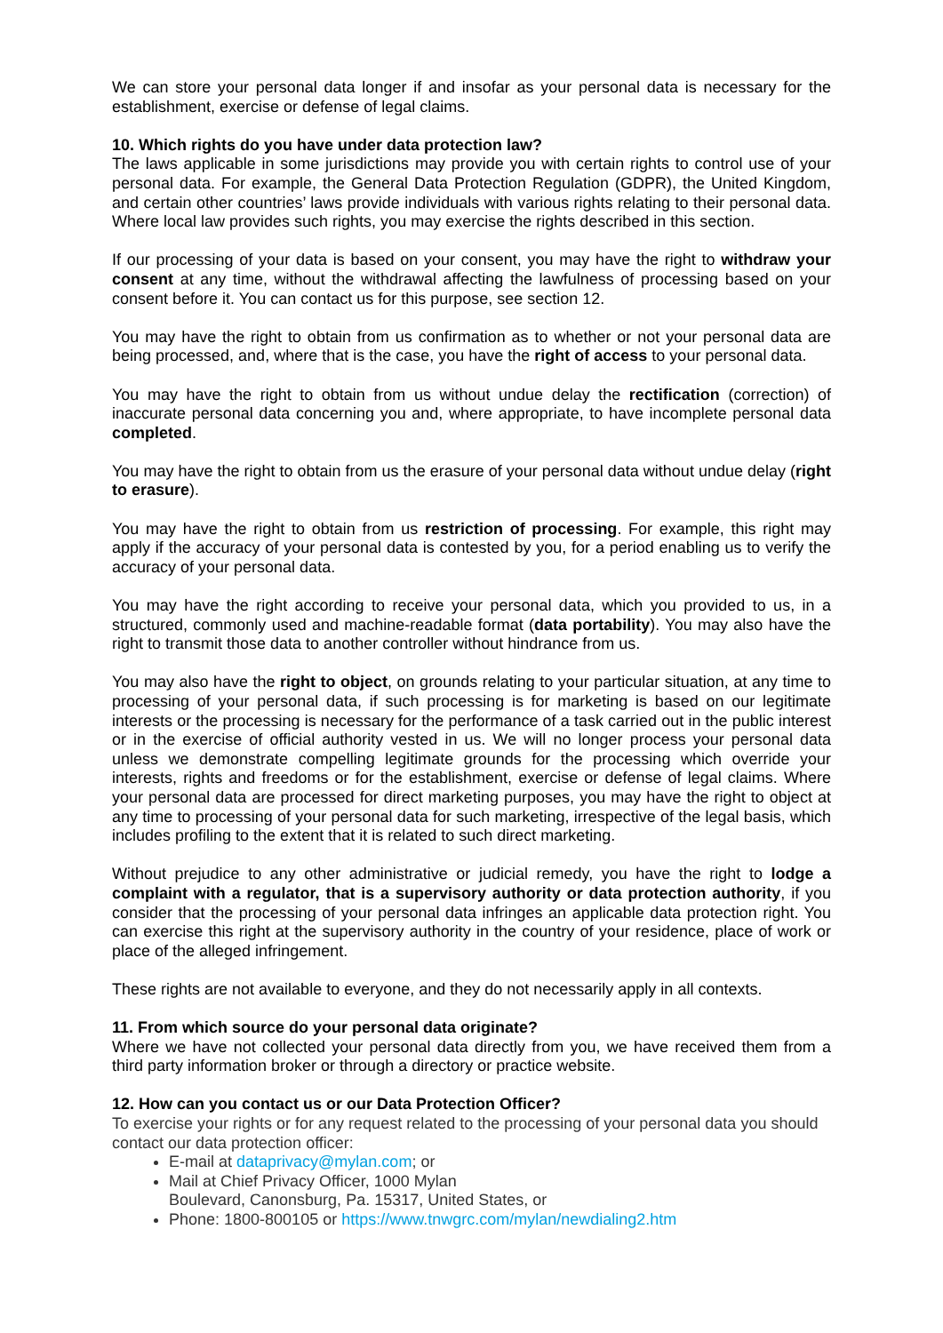We can store your personal data longer if and insofar as your personal data is necessary for the establishment, exercise or defense of legal claims.
10. Which rights do you have under data protection law?
The laws applicable in some jurisdictions may provide you with certain rights to control use of your personal data. For example, the General Data Protection Regulation (GDPR), the United Kingdom, and certain other countries’ laws provide individuals with various rights relating to their personal data. Where local law provides such rights, you may exercise the rights described in this section.
If our processing of your data is based on your consent, you may have the right to withdraw your consent at any time, without the withdrawal affecting the lawfulness of processing based on your consent before it. You can contact us for this purpose, see section 12.
You may have the right to obtain from us confirmation as to whether or not your personal data are being processed, and, where that is the case, you have the right of access to your personal data.
You may have the right to obtain from us without undue delay the rectification (correction) of inaccurate personal data concerning you and, where appropriate, to have incomplete personal data completed.
You may have the right to obtain from us the erasure of your personal data without undue delay (right to erasure).
You may have the right to obtain from us restriction of processing. For example, this right may apply if the accuracy of your personal data is contested by you, for a period enabling us to verify the accuracy of your personal data.
You may have the right according to receive your personal data, which you provided to us, in a structured, commonly used and machine-readable format (data portability). You may also have the right to transmit those data to another controller without hindrance from us.
You may also have the right to object, on grounds relating to your particular situation, at any time to processing of your personal data, if such processing is for marketing is based on our legitimate interests or the processing is necessary for the performance of a task carried out in the public interest or in the exercise of official authority vested in us. We will no longer process your personal data unless we demonstrate compelling legitimate grounds for the processing which override your interests, rights and freedoms or for the establishment, exercise or defense of legal claims. Where your personal data are processed for direct marketing purposes, you may have the right to object at any time to processing of your personal data for such marketing, irrespective of the legal basis, which includes profiling to the extent that it is related to such direct marketing.
Without prejudice to any other administrative or judicial remedy, you have the right to lodge a complaint with a regulator, that is a supervisory authority or data protection authority, if you consider that the processing of your personal data infringes an applicable data protection right. You can exercise this right at the supervisory authority in the country of your residence, place of work or place of the alleged infringement.
These rights are not available to everyone, and they do not necessarily apply in all contexts.
11. From which source do your personal data originate?
Where we have not collected your personal data directly from you, we have received them from a third party information broker or through a directory or practice website.
12. How can you contact us or our Data Protection Officer?
To exercise your rights or for any request related to the processing of your personal data you should contact our data protection officer:
E-mail at dataprivacy@mylan.com; or
Mail at Chief Privacy Officer, 1000 Mylan
Boulevard, Canonsburg, Pa. 15317, United States, or
Phone: 1800-800105 or https://www.tnwgrc.com/mylan/newdialing2.htm